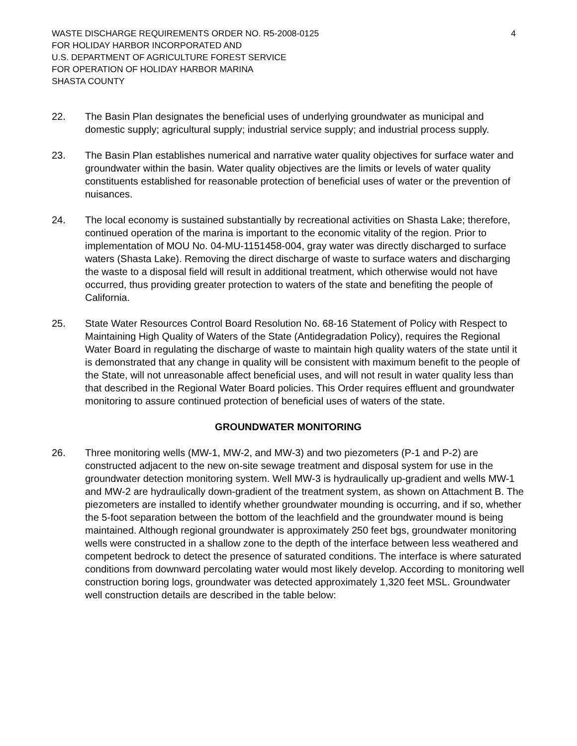WASTE DISCHARGE REQUIREMENTS ORDER NO. R5-2008-0125
FOR HOLIDAY HARBOR INCORPORATED AND
U.S. DEPARTMENT OF AGRICULTURE FOREST SERVICE
FOR OPERATION OF HOLIDAY HARBOR MARINA
SHASTA COUNTY
4
22. The Basin Plan designates the beneficial uses of underlying groundwater as municipal and domestic supply; agricultural supply; industrial service supply; and industrial process supply.
23. The Basin Plan establishes numerical and narrative water quality objectives for surface water and groundwater within the basin. Water quality objectives are the limits or levels of water quality constituents established for reasonable protection of beneficial uses of water or the prevention of nuisances.
24. The local economy is sustained substantially by recreational activities on Shasta Lake; therefore, continued operation of the marina is important to the economic vitality of the region. Prior to implementation of MOU No. 04-MU-1151458-004, gray water was directly discharged to surface waters (Shasta Lake). Removing the direct discharge of waste to surface waters and discharging the waste to a disposal field will result in additional treatment, which otherwise would not have occurred, thus providing greater protection to waters of the state and benefiting the people of California.
25. State Water Resources Control Board Resolution No. 68-16 Statement of Policy with Respect to Maintaining High Quality of Waters of the State (Antidegradation Policy), requires the Regional Water Board in regulating the discharge of waste to maintain high quality waters of the state until it is demonstrated that any change in quality will be consistent with maximum benefit to the people of the State, will not unreasonable affect beneficial uses, and will not result in water quality less than that described in the Regional Water Board policies. This Order requires effluent and groundwater monitoring to assure continued protection of beneficial uses of waters of the state.
GROUNDWATER MONITORING
26. Three monitoring wells (MW-1, MW-2, and MW-3) and two piezometers (P-1 and P-2) are constructed adjacent to the new on-site sewage treatment and disposal system for use in the groundwater detection monitoring system. Well MW-3 is hydraulically up-gradient and wells MW-1 and MW-2 are hydraulically down-gradient of the treatment system, as shown on Attachment B. The piezometers are installed to identify whether groundwater mounding is occurring, and if so, whether the 5-foot separation between the bottom of the leachfield and the groundwater mound is being maintained. Although regional groundwater is approximately 250 feet bgs, groundwater monitoring wells were constructed in a shallow zone to the depth of the interface between less weathered and competent bedrock to detect the presence of saturated conditions. The interface is where saturated conditions from downward percolating water would most likely develop. According to monitoring well construction boring logs, groundwater was detected approximately 1,320 feet MSL. Groundwater well construction details are described in the table below: